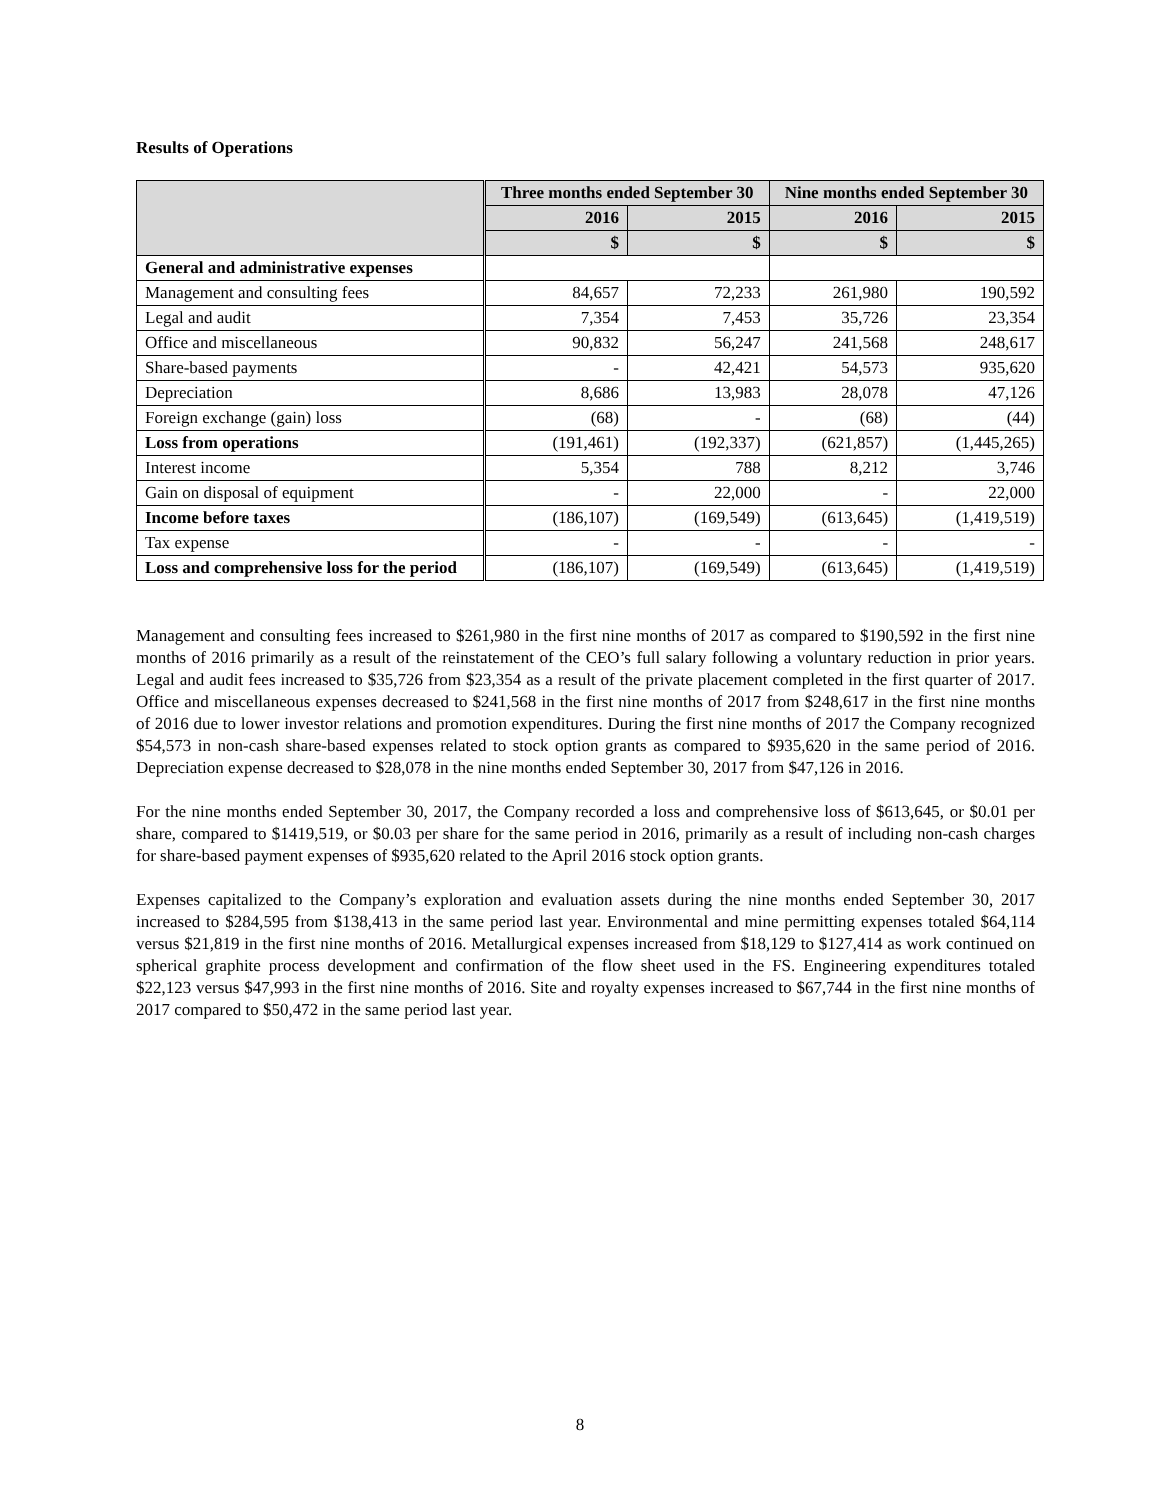Results of Operations
| | Three months ended September 30 | | Nine months ended September 30 | |
| --- | --- | --- | --- | --- |
| | 2016 | 2015 | 2016 | 2015 |
| | $ | $ | $ | $ |
| General and administrative expenses | | | | |
| Management and consulting fees | 84,657 | 72,233 | 261,980 | 190,592 |
| Legal and audit | 7,354 | 7,453 | 35,726 | 23,354 |
| Office and miscellaneous | 90,832 | 56,247 | 241,568 | 248,617 |
| Share-based payments | - | 42,421 | 54,573 | 935,620 |
| Depreciation | 8,686 | 13,983 | 28,078 | 47,126 |
| Foreign exchange (gain) loss | (68) | - | (68) | (44) |
| Loss from operations | (191,461) | (192,337) | (621,857) | (1,445,265) |
| Interest income | 5,354 | 788 | 8,212 | 3,746 |
| Gain on disposal of equipment | - | 22,000 | - | 22,000 |
| Income before taxes | (186,107) | (169,549) | (613,645) | (1,419,519) |
| Tax expense | - | - | - | - |
| Loss and comprehensive loss for the period | (186,107) | (169,549) | (613,645) | (1,419,519) |
Management and consulting fees increased to $261,980 in the first nine months of 2017 as compared to $190,592 in the first nine months of 2016 primarily as a result of the reinstatement of the CEO’s full salary following a voluntary reduction in prior years. Legal and audit fees increased to $35,726 from $23,354 as a result of the private placement completed in the first quarter of 2017. Office and miscellaneous expenses decreased to $241,568 in the first nine months of 2017 from $248,617 in the first nine months of 2016 due to lower investor relations and promotion expenditures. During the first nine months of 2017 the Company recognized $54,573 in non-cash share-based expenses related to stock option grants as compared to $935,620 in the same period of 2016. Depreciation expense decreased to $28,078 in the nine months ended September 30, 2017 from $47,126 in 2016.
For the nine months ended September 30, 2017, the Company recorded a loss and comprehensive loss of $613,645, or $0.01 per share, compared to $1419,519, or $0.03 per share for the same period in 2016, primarily as a result of including non-cash charges for share-based payment expenses of $935,620 related to the April 2016 stock option grants.
Expenses capitalized to the Company’s exploration and evaluation assets during the nine months ended September 30, 2017 increased to $284,595 from $138,413 in the same period last year. Environmental and mine permitting expenses totaled $64,114 versus $21,819 in the first nine months of 2016. Metallurgical expenses increased from $18,129 to $127,414 as work continued on spherical graphite process development and confirmation of the flow sheet used in the FS. Engineering expenditures totaled $22,123 versus $47,993 in the first nine months of 2016. Site and royalty expenses increased to $67,744 in the first nine months of 2017 compared to $50,472 in the same period last year.
8